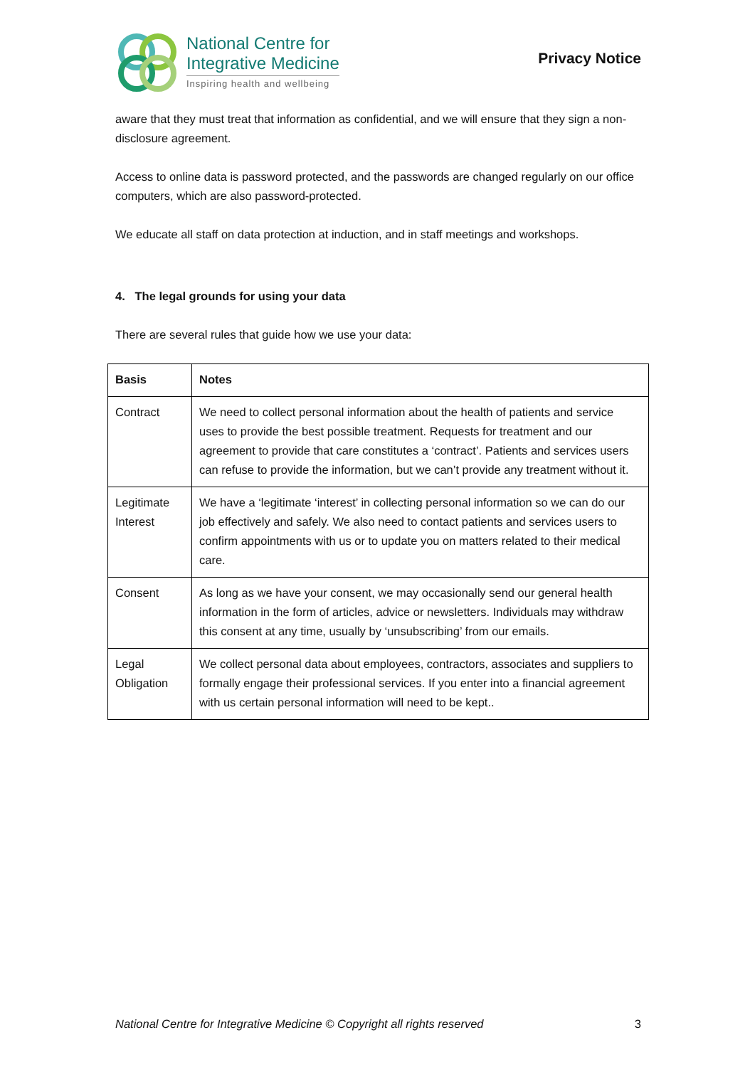National Centre for
Integrative Medicine
Inspiring health and wellbeing
Privacy Notice
aware that they must treat that information as confidential, and we will ensure that they sign a non-disclosure agreement.
Access to online data is password protected, and the passwords are changed regularly on our office computers, which are also password-protected.
We educate all staff on data protection at induction, and in staff meetings and workshops.
4. The legal grounds for using your data
There are several rules that guide how we use your data:
| Basis | Notes |
| --- | --- |
| Contract | We need to collect personal information about the health of patients and service uses to provide the best possible treatment. Requests for treatment and our agreement to provide that care constitutes a ‘contract’. Patients and services users can refuse to provide the information, but we can’t provide any treatment without it. |
| Legitimate Interest | We have a ‘legitimate ‘interest’ in collecting personal information so we can do our job effectively and safely. We also need to contact patients and services users to confirm appointments with us or to update you on matters related to their medical care. |
| Consent | As long as we have your consent, we may occasionally send our general health information in the form of articles, advice or newsletters. Individuals may withdraw this consent at any time, usually by ‘unsubscribing’ from our emails. |
| Legal Obligation | We collect personal data about employees, contractors, associates and suppliers to formally engage their professional services. If you enter into a financial agreement with us certain personal information will need to be kept.. |
National Centre for Integrative Medicine © Copyright all rights reserved 3